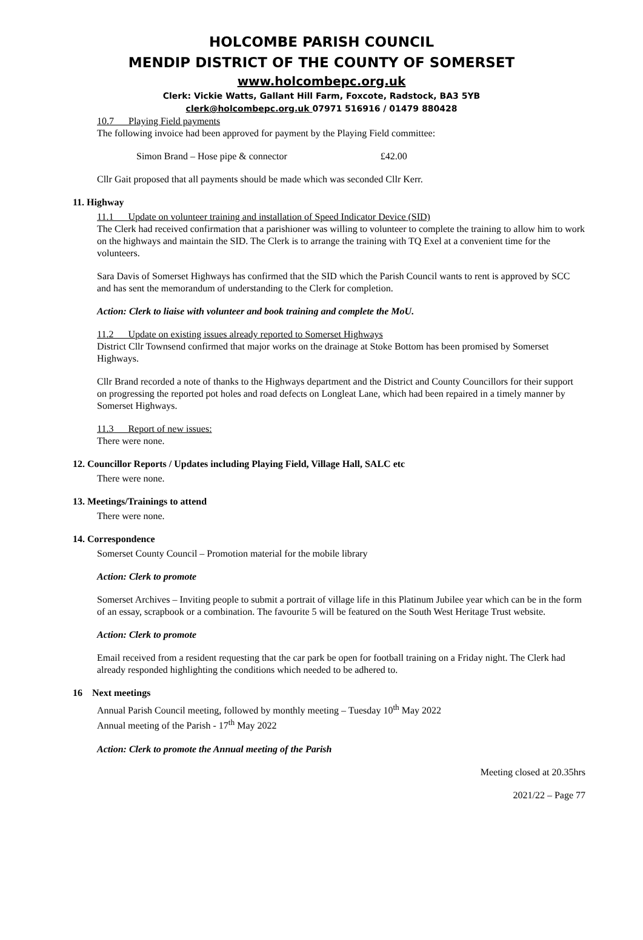HOLCOMBE PARISH COUNCIL
MENDIP DISTRICT OF THE COUNTY OF SOMERSET
www.holcombepc.org.uk
Clerk: Vickie Watts, Gallant Hill Farm, Foxcote, Radstock, BA3 5YB
clerk@holcombepc.org.uk 07971 516916 / 01479 880428
10.7 Playing Field payments
The following invoice had been approved for payment by the Playing Field committee:
Simon Brand – Hose pipe & connector £42.00
Cllr Gait proposed that all payments should be made which was seconded Cllr Kerr.
11. Highway
11.1 Update on volunteer training and installation of Speed Indicator Device (SID)
The Clerk had received confirmation that a parishioner was willing to volunteer to complete the training to allow him to work on the highways and maintain the SID. The Clerk is to arrange the training with TQ Exel at a convenient time for the volunteers.
Sara Davis of Somerset Highways has confirmed that the SID which the Parish Council wants to rent is approved by SCC and has sent the memorandum of understanding to the Clerk for completion.
Action: Clerk to liaise with volunteer and book training and complete the MoU.
11.2 Update on existing issues already reported to Somerset Highways
District Cllr Townsend confirmed that major works on the drainage at Stoke Bottom has been promised by Somerset Highways.
Cllr Brand recorded a note of thanks to the Highways department and the District and County Councillors for their support on progressing the reported pot holes and road defects on Longleat Lane, which had been repaired in a timely manner by Somerset Highways.
11.3 Report of new issues:
There were none.
12. Councillor Reports / Updates including Playing Field, Village Hall, SALC etc
There were none.
13. Meetings/Trainings to attend
There were none.
14. Correspondence
Somerset County Council – Promotion material for the mobile library
Action: Clerk to promote
Somerset Archives – Inviting people to submit a portrait of village life in this Platinum Jubilee year which can be in the form of an essay, scrapbook or a combination. The favourite 5 will be featured on the South West Heritage Trust website.
Action: Clerk to promote
Email received from a resident requesting that the car park be open for football training on a Friday night. The Clerk had already responded highlighting the conditions which needed to be adhered to.
16 Next meetings
Annual Parish Council meeting, followed by monthly meeting – Tuesday 10<sup>th</sup> May 2022
Annual meeting of the Parish - 17<sup>th</sup> May 2022
Action: Clerk to promote the Annual meeting of the Parish
Meeting closed at 20.35hrs
2021/22 – Page 77